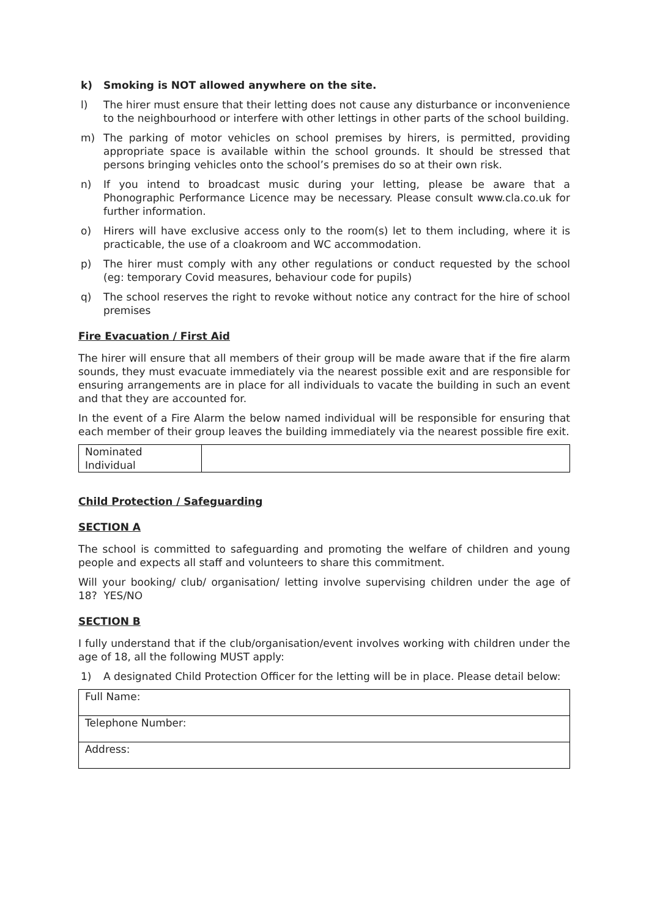k) Smoking is NOT allowed anywhere on the site.
l) The hirer must ensure that their letting does not cause any disturbance or inconvenience to the neighbourhood or interfere with other lettings in other parts of the school building.
m) The parking of motor vehicles on school premises by hirers, is permitted, providing appropriate space is available within the school grounds. It should be stressed that persons bringing vehicles onto the school’s premises do so at their own risk.
n) If you intend to broadcast music during your letting, please be aware that a Phonographic Performance Licence may be necessary. Please consult www.cla.co.uk for further information.
o) Hirers will have exclusive access only to the room(s) let to them including, where it is practicable, the use of a cloakroom and WC accommodation.
p) The hirer must comply with any other regulations or conduct requested by the school (eg: temporary Covid measures, behaviour code for pupils)
q) The school reserves the right to revoke without notice any contract for the hire of school premises
Fire Evacuation / First Aid
The hirer will ensure that all members of their group will be made aware that if the fire alarm sounds, they must evacuate immediately via the nearest possible exit and are responsible for ensuring arrangements are in place for all individuals to vacate the building in such an event and that they are accounted for.
In the event of a Fire Alarm the below named individual will be responsible for ensuring that each member of their group leaves the building immediately via the nearest possible fire exit.
| Nominated Individual | |
Child Protection / Safeguarding
SECTION A
The school is committed to safeguarding and promoting the welfare of children and young people and expects all staff and volunteers to share this commitment.
Will your booking/ club/ organisation/ letting involve supervising children under the age of 18? YES/NO
SECTION B
I fully understand that if the club/organisation/event involves working with children under the age of 18, all the following MUST apply:
1) A designated Child Protection Officer for the letting will be in place. Please detail below:
| Full Name: |
| Telephone Number: |
| Address: |